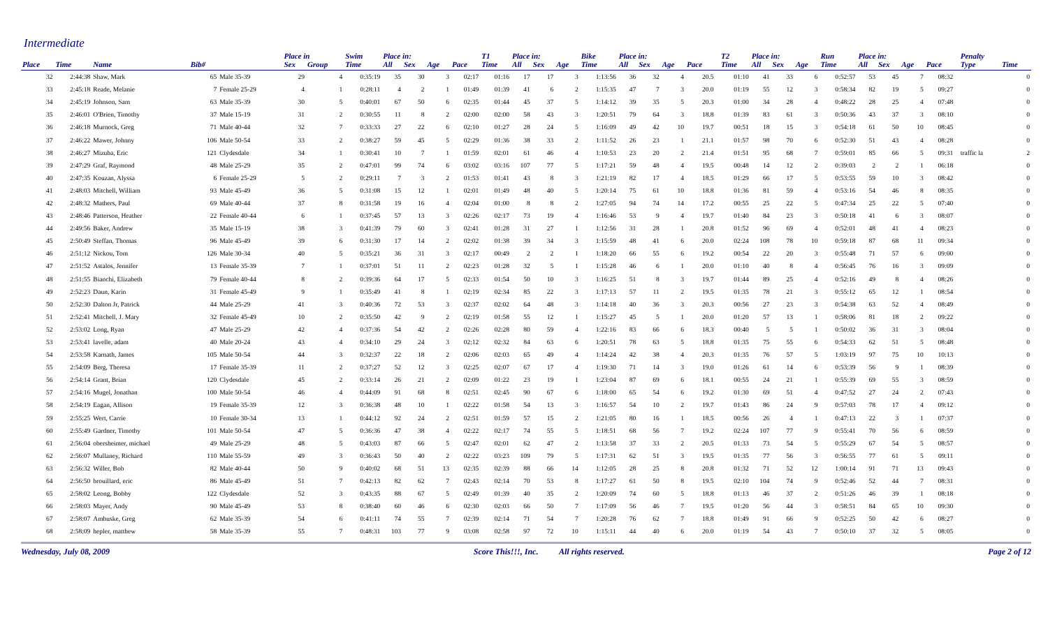Intermediate
| | | | | | Place in | | Swim | Place in: | | | | T1 | Place in: | | | Bike | Place in: | | | | | T2 | Place in: | | | Run | Place in: | | | | | Penalty | |
| --- | --- | --- | --- | --- | --- | --- | --- | --- | --- | --- | --- | --- | --- | --- | --- | --- | --- | --- | --- | --- | --- | --- | --- | --- | --- | --- | --- | --- | --- | --- | --- | --- | --- |
| Place | Time | Name | Bib# | | Sex | Group | Time | All | Sex | Age | Pace | Time | All | Sex | Age | Time | All | Sex | Age | Pace | | Time | All | Sex | Age | Time | All | Sex | Age | Pace | | Type | Time |
| 32 | 2:44:38 | Shaw, Mark | 65 | Male 35-39 | 29 | 4 | 0:35:19 | 35 | 30 | 3 | 02:17 | 01:16 | 17 | 17 | 3 | 1:13:56 | 36 | 32 | 4 | 20.5 | | 01:10 | 41 | 33 | 6 | 0:52:57 | 53 | 45 | 7 | 08:32 | | | 0 |
| 33 | 2:45:18 | Reade, Melanie | 7 | Female 25-29 | 4 | 1 | 0:28:11 | 4 | 2 | 1 | 01:49 | 01:39 | 41 | 6 | 2 | 1:15:35 | 47 | 7 | 3 | 20.0 | | 01:19 | 55 | 12 | 3 | 0:58:34 | 82 | 19 | 5 | 09:27 | | | 0 |
| 34 | 2:45:19 | Johnson, Sam | 63 | Male 35-39 | 30 | 5 | 0:40:01 | 67 | 50 | 6 | 02:35 | 01:44 | 45 | 37 | 5 | 1:14:12 | 39 | 35 | 5 | 20.3 | | 01:00 | 34 | 28 | 4 | 0:48:22 | 28 | 25 | 4 | 07:48 | | | 0 |
| 35 | 2:46:01 | O'Brien, Timothy | 37 | Male 15-19 | 31 | 2 | 0:30:55 | 11 | 8 | 2 | 02:00 | 02:00 | 58 | 43 | 3 | 1:20:51 | 79 | 64 | 3 | 18.8 | | 01:39 | 83 | 61 | 3 | 0:50:36 | 43 | 37 | 3 | 08:10 | | | 0 |
| 36 | 2:46:18 | Murnock, Greg | 71 | Male 40-44 | 32 | 7 | 0:33:33 | 27 | 22 | 6 | 02:10 | 01:27 | 28 | 24 | 5 | 1:16:09 | 49 | 42 | 10 | 19.7 | | 00:51 | 18 | 15 | 3 | 0:54:18 | 61 | 50 | 10 | 08:45 | | | 0 |
| 37 | 2:46:22 | Mawer, Johnny | 106 | Male 50-54 | 33 | 2 | 0:38:27 | 59 | 45 | 5 | 02:29 | 01:36 | 38 | 33 | 2 | 1:11:52 | 26 | 23 | 1 | 21.1 | | 01:57 | 98 | 70 | 6 | 0:52:30 | 51 | 43 | 4 | 08:28 | | | 0 |
| 38 | 2:46:27 | Mizuba, Eric | 121 | Clydesdale | 34 | 1 | 0:30:41 | 10 | 7 | 1 | 01:59 | 02:01 | 61 | 46 | 4 | 1:10:53 | 23 | 20 | 2 | 21.4 | | 01:51 | 95 | 68 | 7 | 0:59:01 | 85 | 66 | 5 | 09:31 | | traffic la | 2 |
| 39 | 2:47:29 | Graf, Raymond | 48 | Male 25-29 | 35 | 2 | 0:47:01 | 99 | 74 | 6 | 03:02 | 03:16 | 107 | 77 | 5 | 1:17:21 | 59 | 48 | 4 | 19.5 | | 00:48 | 14 | 12 | 2 | 0:39:03 | 2 | 2 | 1 | 06:18 | | | 0 |
| 40 | 2:47:35 | Kouzan, Alyssa | 6 | Female 25-29 | 5 | 2 | 0:29:11 | 7 | 3 | 2 | 01:53 | 01:41 | 43 | 8 | 3 | 1:21:19 | 82 | 17 | 4 | 18.5 | | 01:29 | 66 | 17 | 5 | 0:53:55 | 59 | 10 | 3 | 08:42 | | | 0 |
| 41 | 2:48:03 | Mitchell, William | 93 | Male 45-49 | 36 | 5 | 0:31:08 | 15 | 12 | 1 | 02:01 | 01:49 | 48 | 40 | 5 | 1:20:14 | 75 | 61 | 10 | 18.8 | | 01:36 | 81 | 59 | 4 | 0:53:16 | 54 | 46 | 8 | 08:35 | | | 0 |
| 42 | 2:48:32 | Mathers, Paul | 69 | Male 40-44 | 37 | 8 | 0:31:58 | 19 | 16 | 4 | 02:04 | 01:00 | 8 | 8 | 2 | 1:27:05 | 94 | 74 | 14 | 17.2 | | 00:55 | 25 | 22 | 5 | 0:47:34 | 25 | 22 | 5 | 07:40 | | | 0 |
| 43 | 2:48:46 | Patterson, Heather | 22 | Female 40-44 | 6 | 1 | 0:37:45 | 57 | 13 | 3 | 02:26 | 02:17 | 73 | 19 | 4 | 1:16:46 | 53 | 9 | 4 | 19.7 | | 01:40 | 84 | 23 | 3 | 0:50:18 | 41 | 6 | 3 | 08:07 | | | 0 |
| 44 | 2:49:56 | Baker, Andrew | 35 | Male 15-19 | 38 | 3 | 0:41:39 | 79 | 60 | 3 | 02:41 | 01:28 | 31 | 27 | 1 | 1:12:56 | 31 | 28 | 1 | 20.8 | | 01:52 | 96 | 69 | 4 | 0:52:01 | 48 | 41 | 4 | 08:23 | | | 0 |
| 45 | 2:50:49 | Steffan, Thomas | 96 | Male 45-49 | 39 | 6 | 0:31:30 | 17 | 14 | 2 | 02:02 | 01:38 | 39 | 34 | 3 | 1:15:59 | 48 | 41 | 6 | 20.0 | | 02:24 | 108 | 78 | 10 | 0:59:18 | 87 | 68 | 11 | 09:34 | | | 0 |
| 46 | 2:51:12 | Nickou, Tom | 126 | Male 30-34 | 40 | 5 | 0:35:21 | 36 | 31 | 3 | 02:17 | 00:49 | 2 | 2 | 1 | 1:18:20 | 66 | 55 | 6 | 19.2 | | 00:54 | 22 | 20 | 3 | 0:55:48 | 71 | 57 | 6 | 09:00 | | | 0 |
| 47 | 2:51:52 | Astalos, Jennifer | 13 | Female 35-39 | 7 | 1 | 0:37:01 | 51 | 11 | 2 | 02:23 | 01:28 | 32 | 5 | 1 | 1:15:28 | 46 | 6 | 1 | 20.0 | | 01:10 | 40 | 8 | 4 | 0:56:45 | 76 | 16 | 3 | 09:09 | | | 0 |
| 48 | 2:51:55 | Bianchi, Elizabeth | 79 | Female 40-44 | 8 | 2 | 0:39:36 | 64 | 17 | 5 | 02:33 | 01:54 | 50 | 10 | 3 | 1:16:25 | 51 | 8 | 3 | 19.7 | | 01:44 | 89 | 25 | 4 | 0:52:16 | 49 | 8 | 4 | 08:26 | | | 0 |
| 49 | 2:52:23 | Daun, Karin | 31 | Female 45-49 | 9 | 1 | 0:35:49 | 41 | 8 | 1 | 02:19 | 02:34 | 85 | 22 | 3 | 1:17:13 | 57 | 11 | 2 | 19.5 | | 01:35 | 78 | 21 | 3 | 0:55:12 | 65 | 12 | 1 | 08:54 | | | 0 |
| 50 | 2:52:30 | Dalton Jr, Patrick | 44 | Male 25-29 | 41 | 3 | 0:40:36 | 72 | 53 | 3 | 02:37 | 02:02 | 64 | 48 | 3 | 1:14:18 | 40 | 36 | 3 | 20.3 | | 00:56 | 27 | 23 | 3 | 0:54:38 | 63 | 52 | 4 | 08:49 | | | 0 |
| 51 | 2:52:41 | Mitchell, J. Mary | 32 | Female 45-49 | 10 | 2 | 0:35:50 | 42 | 9 | 2 | 02:19 | 01:58 | 55 | 12 | 1 | 1:15:27 | 45 | 5 | 1 | 20.0 | | 01:20 | 57 | 13 | 1 | 0:58:06 | 81 | 18 | 2 | 09:22 | | | 0 |
| 52 | 2:53:02 | Long, Ryan | 47 | Male 25-29 | 42 | 4 | 0:37:36 | 54 | 42 | 2 | 02:26 | 02:28 | 80 | 59 | 4 | 1:22:16 | 83 | 66 | 6 | 18.3 | | 00:40 | 5 | 5 | 1 | 0:50:02 | 36 | 31 | 3 | 08:04 | | | 0 |
| 53 | 2:53:41 | lavelle, adam | 40 | Male 20-24 | 43 | 4 | 0:34:10 | 29 | 24 | 3 | 02:12 | 02:32 | 84 | 63 | 6 | 1:20:51 | 78 | 63 | 5 | 18.8 | | 01:35 | 75 | 55 | 6 | 0:54:33 | 62 | 51 | 5 | 08:48 | | | 0 |
| 54 | 2:53:58 | Karnath, James | 105 | Male 50-54 | 44 | 3 | 0:32:37 | 22 | 18 | 2 | 02:06 | 02:03 | 65 | 49 | 4 | 1:14:24 | 42 | 38 | 4 | 20.3 | | 01:35 | 76 | 57 | 5 | 1:03:19 | 97 | 75 | 10 | 10:13 | | | 0 |
| 55 | 2:54:09 | Berg, Theresa | 17 | Female 35-39 | 11 | 2 | 0:37:27 | 52 | 12 | 3 | 02:25 | 02:07 | 67 | 17 | 4 | 1:19:30 | 71 | 14 | 3 | 19.0 | | 01:26 | 61 | 14 | 6 | 0:53:39 | 56 | 9 | 1 | 08:39 | | | 0 |
| 56 | 2:54:14 | Grant, Brian | 120 | Clydesdale | 45 | 2 | 0:33:14 | 26 | 21 | 2 | 02:09 | 01:22 | 23 | 19 | 1 | 1:23:04 | 87 | 69 | 6 | 18.1 | | 00:55 | 24 | 21 | 1 | 0:55:39 | 69 | 55 | 3 | 08:59 | | | 0 |
| 57 | 2:54:16 | Mugel, Jonathan | 100 | Male 50-54 | 46 | 4 | 0:44:09 | 91 | 68 | 8 | 02:51 | 02:45 | 90 | 67 | 6 | 1:18:00 | 65 | 54 | 6 | 19.2 | | 01:30 | 69 | 51 | 4 | 0:47:52 | 27 | 24 | 2 | 07:43 | | | 0 |
| 58 | 2:54:19 | Eagan, Allison | 19 | Female 35-39 | 12 | 3 | 0:36:38 | 48 | 10 | 1 | 02:22 | 01:58 | 54 | 13 | 3 | 1:16:57 | 54 | 10 | 2 | 19.7 | | 01:43 | 86 | 24 | 9 | 0:57:03 | 78 | 17 | 4 | 09:12 | | | 0 |
| 59 | 2:55:25 | Wert, Carrie | 10 | Female 30-34 | 13 | 1 | 0:44:12 | 92 | 24 | 2 | 02:51 | 01:59 | 57 | 15 | 2 | 1:21:05 | 80 | 16 | 1 | 18.5 | | 00:56 | 26 | 4 | 1 | 0:47:13 | 22 | 3 | 1 | 07:37 | | | 0 |
| 60 | 2:55:49 | Gardner, Timothy | 101 | Male 50-54 | 47 | 5 | 0:36:36 | 47 | 38 | 4 | 02:22 | 02:17 | 74 | 55 | 5 | 1:18:51 | 68 | 56 | 7 | 19.2 | | 02:24 | 107 | 77 | 9 | 0:55:41 | 70 | 56 | 6 | 08:59 | | | 0 |
| 61 | 2:56:04 | obersheimer, michael | 49 | Male 25-29 | 48 | 5 | 0:43:03 | 87 | 66 | 5 | 02:47 | 02:01 | 62 | 47 | 2 | 1:13:58 | 37 | 33 | 2 | 20.5 | | 01:33 | 73 | 54 | 5 | 0:55:29 | 67 | 54 | 5 | 08:57 | | | 0 |
| 62 | 2:56:07 | Mullaney, Richard | 110 | Male 55-59 | 49 | 3 | 0:36:43 | 50 | 40 | 2 | 02:22 | 03:23 | 109 | 79 | 5 | 1:17:31 | 62 | 51 | 3 | 19.5 | | 01:35 | 77 | 56 | 3 | 0:56:55 | 77 | 61 | 5 | 09:11 | | | 0 |
| 63 | 2:56:32 | Willer, Bob | 82 | Male 40-44 | 50 | 9 | 0:40:02 | 68 | 51 | 13 | 02:35 | 02:39 | 88 | 66 | 14 | 1:12:05 | 28 | 25 | 8 | 20.8 | | 01:32 | 71 | 52 | 12 | 1:00:14 | 91 | 71 | 13 | 09:43 | | | 0 |
| 64 | 2:56:50 | brouillard, eric | 86 | Male 45-49 | 51 | 7 | 0:42:13 | 82 | 62 | 7 | 02:43 | 02:14 | 70 | 53 | 8 | 1:17:27 | 61 | 50 | 8 | 19.5 | | 02:10 | 104 | 74 | 9 | 0:52:46 | 52 | 44 | 7 | 08:31 | | | 0 |
| 65 | 2:58:02 | Leong, Bobby | 122 | Clydesdale | 52 | 3 | 0:43:35 | 88 | 67 | 5 | 02:49 | 01:39 | 40 | 35 | 2 | 1:20:09 | 74 | 60 | 5 | 18.8 | | 01:13 | 46 | 37 | 2 | 0:51:26 | 46 | 39 | 1 | 08:18 | | | 0 |
| 66 | 2:58:03 | Mayer, Andy | 90 | Male 45-49 | 53 | 8 | 0:38:40 | 60 | 46 | 6 | 02:30 | 02:03 | 66 | 50 | 7 | 1:17:09 | 56 | 46 | 7 | 19.5 | | 01:20 | 56 | 44 | 3 | 0:58:51 | 84 | 65 | 10 | 09:30 | | | 0 |
| 67 | 2:58:07 | Ambuske, Greg | 62 | Male 35-39 | 54 | 6 | 0:41:11 | 74 | 55 | 7 | 02:39 | 02:14 | 71 | 54 | 7 | 1:20:28 | 76 | 62 | 7 | 18.8 | | 01:49 | 91 | 66 | 9 | 0:52:25 | 50 | 42 | 6 | 08:27 | | | 0 |
| 68 | 2:58:09 | hepler, matthew | 58 | Male 35-39 | 55 | 7 | 0:48:31 | 103 | 77 | 9 | 03:08 | 02:58 | 97 | 72 | 10 | 1:15:11 | 44 | 40 | 6 | 20.0 | | 01:19 | 54 | 43 | 7 | 0:50:10 | 37 | 32 | 5 | 08:05 | | | 0 |
Wednesday, July 08, 2009 Score This!!!, Inc. All rights reserved. Page 2 of 12